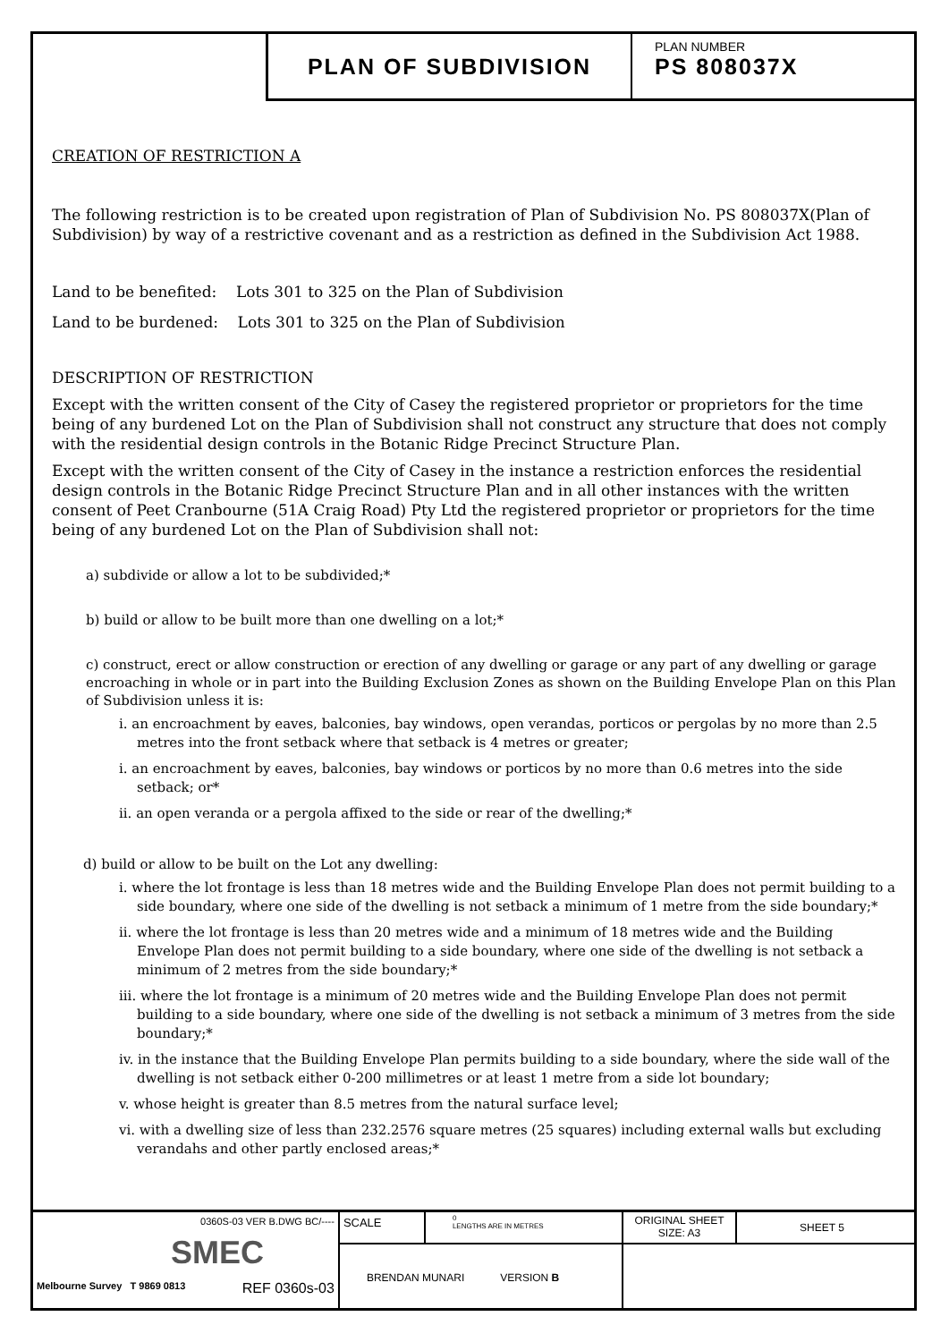PLAN OF SUBDIVISION
PLAN NUMBER
PS 808037X
CREATION OF RESTRICTION A
The following restriction is to be created upon registration of Plan of Subdivision No. PS 808037X(Plan of Subdivision) by way of a restrictive covenant and as a restriction as defined in the Subdivision Act 1988.
Land to be benefited: Lots 301 to 325 on the Plan of Subdivision
Land to be burdened: Lots 301 to 325 on the Plan of Subdivision
DESCRIPTION OF RESTRICTION
Except with the written consent of the City of Casey the registered proprietor or proprietors for the time being of any burdened Lot on the Plan of Subdivision shall not construct any structure that does not comply with the residential design controls in the Botanic Ridge Precinct Structure Plan.
Except with the written consent of the City of Casey in the instance a restriction enforces the residential design controls in the Botanic Ridge Precinct Structure Plan and in all other instances with the written consent of Peet Cranbourne (51A Craig Road) Pty Ltd the registered proprietor or proprietors for the time being of any burdened Lot on the Plan of Subdivision shall not:
a) subdivide or allow a lot to be subdivided;*
b) build or allow to be built more than one dwelling on a lot;*
c) construct, erect or allow construction or erection of any dwelling or garage or any part of any dwelling or garage encroaching in whole or in part into the Building Exclusion Zones as shown on the Building Envelope Plan on this Plan of Subdivision unless it is:
i. an encroachment by eaves, balconies, bay windows, open verandas, porticos or pergolas by no more than 2.5 metres into the front setback where that setback is 4 metres or greater;
i. an encroachment by eaves, balconies, bay windows or porticos by no more than 0.6 metres into the side setback; or*
ii. an open veranda or a pergola affixed to the side or rear of the dwelling;*
d) build or allow to be built on the Lot any dwelling:
i. where the lot frontage is less than 18 metres wide and the Building Envelope Plan does not permit building to a side boundary, where one side of the dwelling is not setback a minimum of 1 metre from the side boundary;*
ii. where the lot frontage is less than 20 metres wide and a minimum of 18 metres wide and the Building Envelope Plan does not permit building to a side boundary, where one side of the dwelling is not setback a minimum of 2 metres from the side boundary;*
iii. where the lot frontage is a minimum of 20 metres wide and the Building Envelope Plan does not permit building to a side boundary, where one side of the dwelling is not setback a minimum of 3 metres from the side boundary;*
iv. in the instance that the Building Envelope Plan permits building to a side boundary, where the side wall of the dwelling is not setback either 0-200 millimetres or at least 1 metre from a side lot boundary;
v. whose height is greater than 8.5 metres from the natural surface level;
vi. with a dwelling size of less than 232.2576 square metres (25 squares) including external walls but excluding verandahs and other partly enclosed areas;*
0360S-03 VER B.DWG BC/----
SMEC
Melbourne Survey T 9869 0813 REF 0360s-03
SCALE
0
LENGTHS ARE IN METRES
BRENDAN MUNARI VERSION B
ORIGINAL SHEET SIZE: A3
SHEET 5